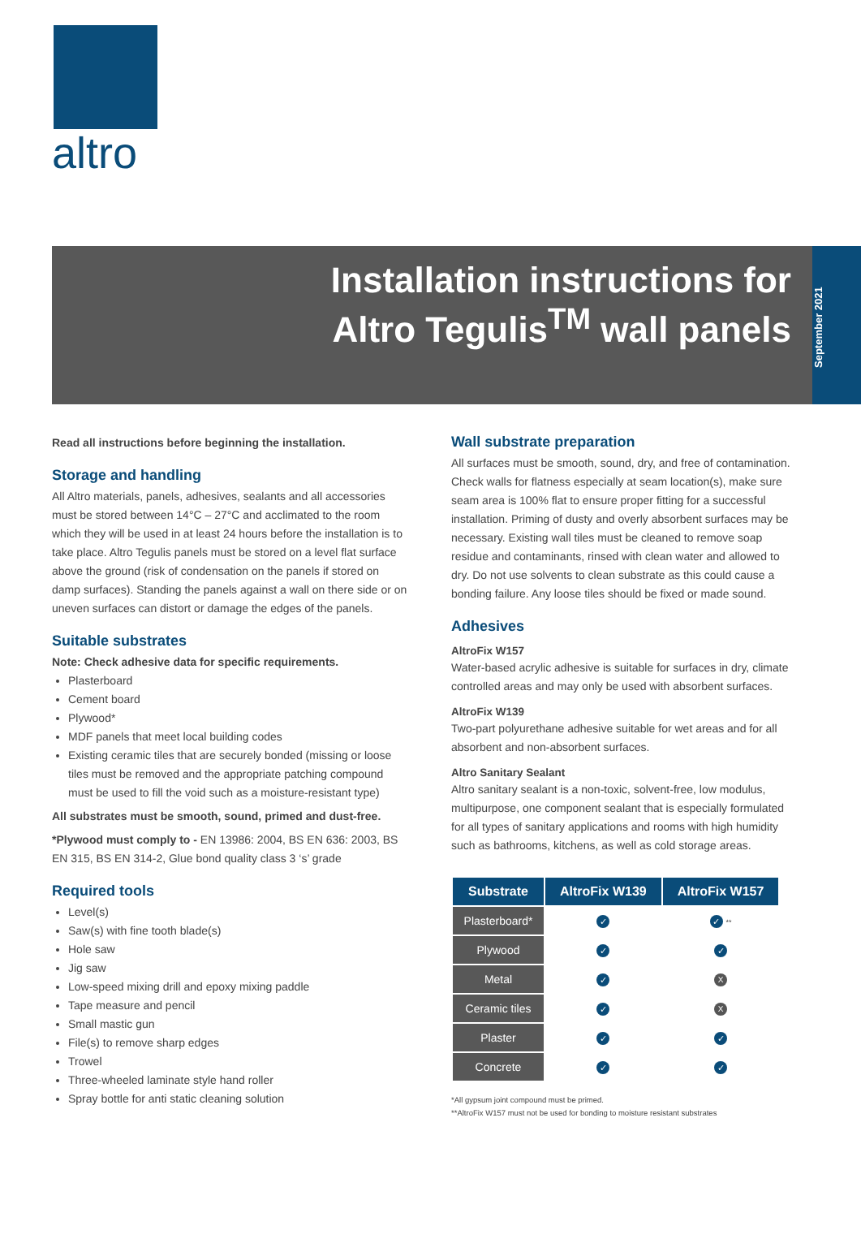altro
Installation instructions for
Altro Tegulis<sup>TM</sup> wall panels
September 2021
Read all instructions before beginning the installation.
Storage and handling
All Altro materials, panels, adhesives, sealants and all accessories must be stored between 14°C – 27°C and acclimated to the room which they will be used in at least 24 hours before the installation is to take place. Altro Tegulis panels must be stored on a level flat surface above the ground (risk of condensation on the panels if stored on damp surfaces). Standing the panels against a wall on there side or on uneven surfaces can distort or damage the edges of the panels.
Suitable substrates
Note: Check adhesive data for specific requirements.
Plasterboard
Cement board
Plywood*
MDF panels that meet local building codes
Existing ceramic tiles that are securely bonded (missing or loose tiles must be removed and the appropriate patching compound must be used to fill the void such as a moisture-resistant type)
All substrates must be smooth, sound, primed and dust-free.
*Plywood must comply to - EN 13986: 2004, BS EN 636: 2003, BS EN 315, BS EN 314-2, Glue bond quality class 3 ‘s’ grade
Required tools
Level(s)
Saw(s) with fine tooth blade(s)
Hole saw
Jig saw
Low-speed mixing drill and epoxy mixing paddle
Tape measure and pencil
Small mastic gun
File(s) to remove sharp edges
Trowel
Three-wheeled laminate style hand roller
Spray bottle for anti static cleaning solution
Wall substrate preparation
All surfaces must be smooth, sound, dry, and free of contamination. Check walls for flatness especially at seam location(s), make sure seam area is 100% flat to ensure proper fitting for a successful installation. Priming of dusty and overly absorbent surfaces may be necessary. Existing wall tiles must be cleaned to remove soap residue and contaminants, rinsed with clean water and allowed to dry. Do not use solvents to clean substrate as this could cause a bonding failure. Any loose tiles should be fixed or made sound.
Adhesives
AltroFix W157
Water-based acrylic adhesive is suitable for surfaces in dry, climate controlled areas and may only be used with absorbent surfaces.
AltroFix W139
Two-part polyurethane adhesive suitable for wet areas and for all absorbent and non-absorbent surfaces.
Altro Sanitary Sealant
Altro sanitary sealant is a non-toxic, solvent-free, low modulus, multipurpose, one component sealant that is especially formulated for all types of sanitary applications and rooms with high humidity such as bathrooms, kitchens, as well as cold storage areas.
| Substrate | AltroFix W139 | AltroFix W157 |
| --- | --- | --- |
| Plasterboard* | ✓ | ✓ ** |
| Plywood | ✓ | ✓ |
| Metal | ✓ | X |
| Ceramic tiles | ✓ | X |
| Plaster | ✓ | ✓ |
| Concrete | ✓ | ✓ |
*All gypsum joint compound must be primed.
**AltroFix W157 must not be used for bonding to moisture resistant substrates